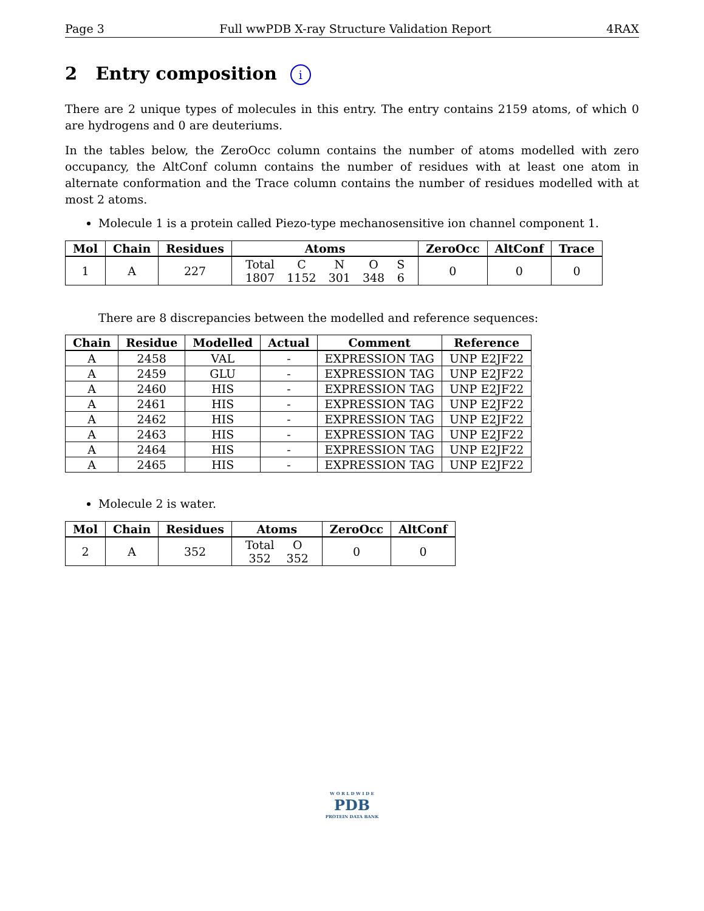Page 3 Full wwPDB X-ray Structure Validation Report 4RAX
2 Entry composition i
There are 2 unique types of molecules in this entry. The entry contains 2159 atoms, of which 0 are hydrogens and 0 are deuteriums.
In the tables below, the ZeroOcc column contains the number of atoms modelled with zero occupancy, the AltConf column contains the number of residues with at least one atom in alternate conformation and the Trace column contains the number of residues modelled with at most 2 atoms.
Molecule 1 is a protein called Piezo-type mechanosensitive ion channel component 1.
| Mol | Chain | Residues | Atoms | ZeroOcc | AltConf | Trace |
| --- | --- | --- | --- | --- | --- | --- |
| 1 | A | 227 | / Total / C / N / O / S / / 1807 / 1152 / 301 / 348 / 6 / | 0 | 0 | 0 |
There are 8 discrepancies between the modelled and reference sequences:
| Chain | Residue | Modelled | Actual | Comment | Reference |
| --- | --- | --- | --- | --- | --- |
| A | 2458 | VAL | - | EXPRESSION TAG | UNP E2JF22 |
| A | 2459 | GLU | - | EXPRESSION TAG | UNP E2JF22 |
| A | 2460 | HIS | - | EXPRESSION TAG | UNP E2JF22 |
| A | 2461 | HIS | - | EXPRESSION TAG | UNP E2JF22 |
| A | 2462 | HIS | - | EXPRESSION TAG | UNP E2JF22 |
| A | 2463 | HIS | - | EXPRESSION TAG | UNP E2JF22 |
| A | 2464 | HIS | - | EXPRESSION TAG | UNP E2JF22 |
| A | 2465 | HIS | - | EXPRESSION TAG | UNP E2JF22 |
Molecule 2 is water.
| Mol | Chain | Residues | Atoms | ZeroOcc | AltConf |
| --- | --- | --- | --- | --- | --- |
| 2 | A | 352 | / Total / O / / 352 / 352 / | 0 | 0 |
W O R L D W I D E
PDB
PROTEIN DATA BANK